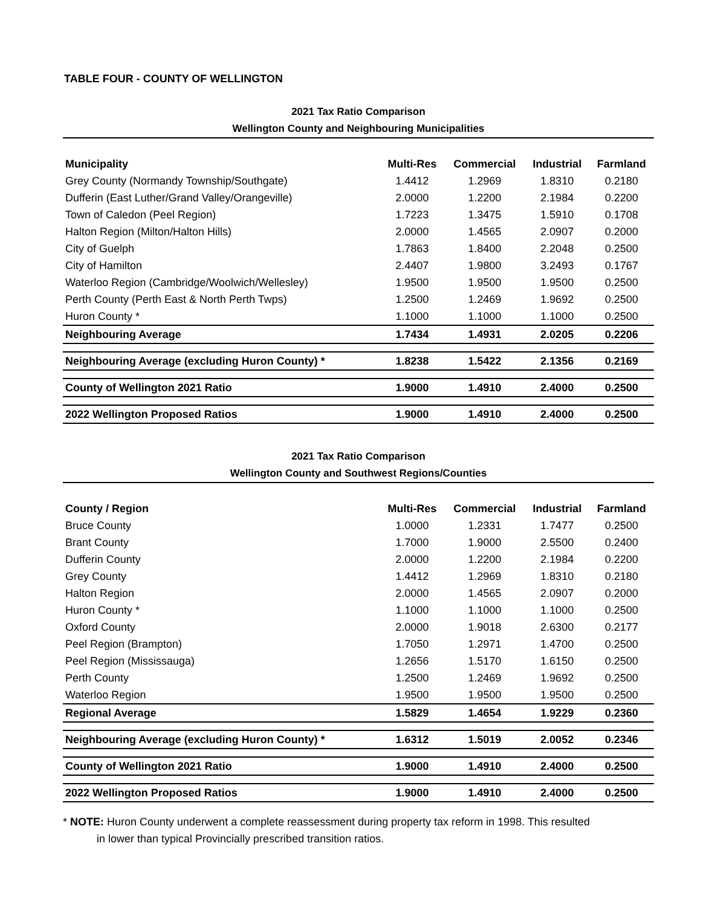TABLE FOUR - COUNTY OF WELLINGTON
2021 Tax Ratio Comparison
Wellington County and Neighbouring Municipalities
| Municipality | Multi-Res | Commercial | Industrial | Farmland |
| --- | --- | --- | --- | --- |
| Grey County (Normandy Township/Southgate) | 1.4412 | 1.2969 | 1.8310 | 0.2180 |
| Dufferin (East Luther/Grand Valley/Orangeville) | 2.0000 | 1.2200 | 2.1984 | 0.2200 |
| Town of Caledon (Peel Region) | 1.7223 | 1.3475 | 1.5910 | 0.1708 |
| Halton Region (Milton/Halton Hills) | 2.0000 | 1.4565 | 2.0907 | 0.2000 |
| City of Guelph | 1.7863 | 1.8400 | 2.2048 | 0.2500 |
| City of Hamilton | 2.4407 | 1.9800 | 3.2493 | 0.1767 |
| Waterloo Region (Cambridge/Woolwich/Wellesley) | 1.9500 | 1.9500 | 1.9500 | 0.2500 |
| Perth County (Perth East & North Perth Twps) | 1.2500 | 1.2469 | 1.9692 | 0.2500 |
| Huron County * | 1.1000 | 1.1000 | 1.1000 | 0.2500 |
| Neighbouring Average | 1.7434 | 1.4931 | 2.0205 | 0.2206 |
| Neighbouring Average (excluding Huron County) * | 1.8238 | 1.5422 | 2.1356 | 0.2169 |
| County of Wellington 2021 Ratio | 1.9000 | 1.4910 | 2.4000 | 0.2500 |
| 2022 Wellington Proposed Ratios | 1.9000 | 1.4910 | 2.4000 | 0.2500 |
2021 Tax Ratio Comparison
Wellington County and Southwest Regions/Counties
| County / Region | Multi-Res | Commercial | Industrial | Farmland |
| --- | --- | --- | --- | --- |
| Bruce County | 1.0000 | 1.2331 | 1.7477 | 0.2500 |
| Brant County | 1.7000 | 1.9000 | 2.5500 | 0.2400 |
| Dufferin County | 2.0000 | 1.2200 | 2.1984 | 0.2200 |
| Grey County | 1.4412 | 1.2969 | 1.8310 | 0.2180 |
| Halton Region | 2.0000 | 1.4565 | 2.0907 | 0.2000 |
| Huron County * | 1.1000 | 1.1000 | 1.1000 | 0.2500 |
| Oxford County | 2.0000 | 1.9018 | 2.6300 | 0.2177 |
| Peel Region (Brampton) | 1.7050 | 1.2971 | 1.4700 | 0.2500 |
| Peel Region (Mississauga) | 1.2656 | 1.5170 | 1.6150 | 0.2500 |
| Perth County | 1.2500 | 1.2469 | 1.9692 | 0.2500 |
| Waterloo Region | 1.9500 | 1.9500 | 1.9500 | 0.2500 |
| Regional Average | 1.5829 | 1.4654 | 1.9229 | 0.2360 |
| Neighbouring Average (excluding Huron County) * | 1.6312 | 1.5019 | 2.0052 | 0.2346 |
| County of Wellington 2021 Ratio | 1.9000 | 1.4910 | 2.4000 | 0.2500 |
| 2022 Wellington Proposed Ratios | 1.9000 | 1.4910 | 2.4000 | 0.2500 |
* NOTE: Huron County underwent a complete reassessment during property tax reform in 1998. This resulted
in lower than typical Provincially prescribed transition ratios.